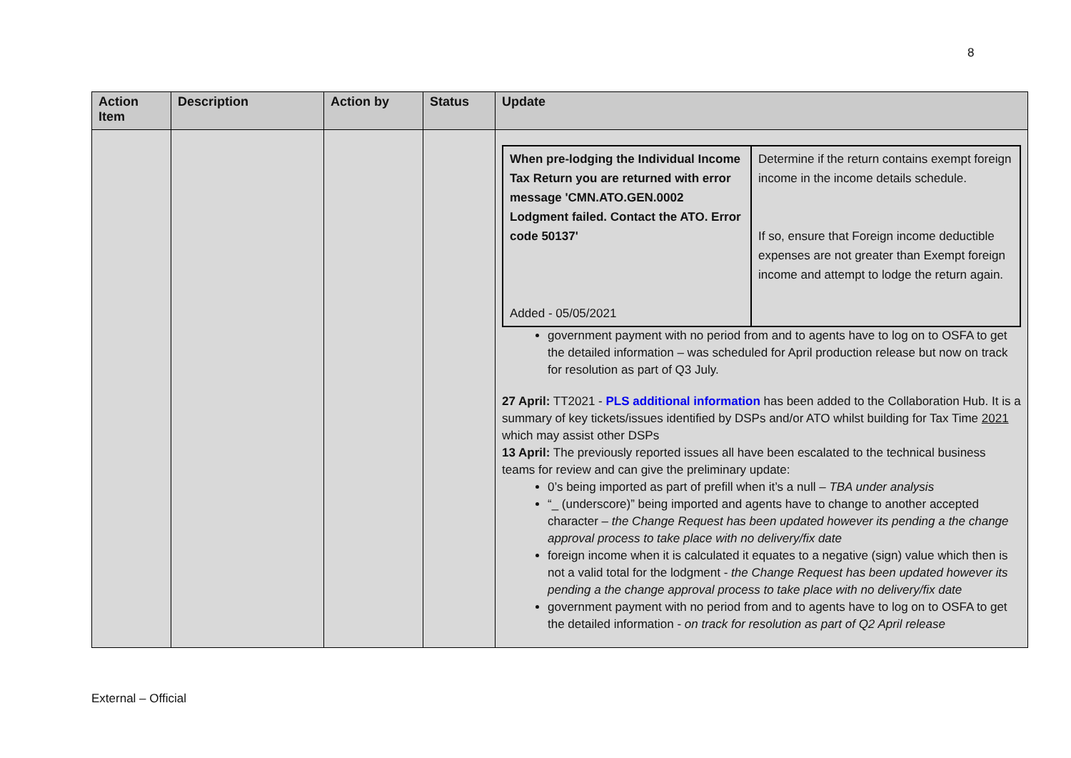8
| Action Item | Description | Action by | Status | Update |
| --- | --- | --- | --- | --- |
| | | | | / When pre-lodging the Individual Income Tax Return you are returned with error message 'CMN.ATO.GEN.0002 Lodgment failed. Contact the ATO. Error code 50137' Added - 05/05/2021 / Determine if the return contains exempt foreign income in the income details schedule. If so, ensure that Foreign income deductible expenses are not greater than Exempt foreign income and attempt to lodge the return again. / government payment with no period from and to agents have to log on to OSFA to get the detailed information – was scheduled for April production release but now on track for resolution as part of Q3 July. 27 April: TT2021 - PLS additional information has been added to the Collaboration Hub. It is a summary of key tickets/issues identified by DSPs and/or ATO whilst building for Tax Time 2021 which may assist other DSPs 13 April: The previously reported issues all have been escalated to the technical business teams for review and can give the preliminary update: 0’s being imported as part of prefill when it’s a null – TBA under analysis “_ (underscore)” being imported and agents have to change to another accepted character – the Change Request has been updated however its pending a the change approval process to take place with no delivery/fix date foreign income when it is calculated it equates to a negative (sign) value which then is not a valid total for the lodgment - the Change Request has been updated however its pending a the change approval process to take place with no delivery/fix date government payment with no period from and to agents have to log on to OSFA to get the detailed information - on track for resolution as part of Q2 April release |
External – Official